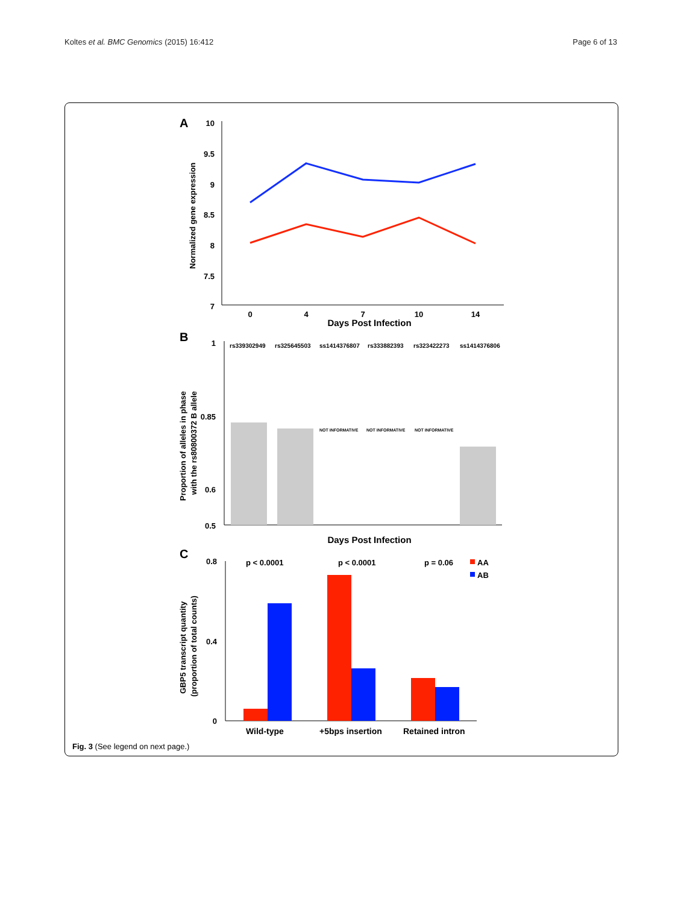Koltes et al. BMC Genomics (2015) 16:412 Page 6 of 13
A
10
9.5
9
8.5
8
7.5
7
Normalized gene expression
0
4
7
10
14
Days Post Infection
B
1
0.85
0.6
0.5
rs339302949 rs325645503 ss1414376807 rs333882393 rs323422273 ss1414376806
Proportion of alleles in phase
with the rs80800372 B allele
NOT INFORMATIVE NOT INFORMATIVE NOT INFORMATIVE
Days Post Infection
C
0.8
0.4
0
GBP5 transcript quantity
(proportion of total counts)
p < 0.0001 p < 0.0001 p = 0.06
AA
AB
Wild-type +5bps insertion Retained intron
Fig. 3 (See legend on next page.)